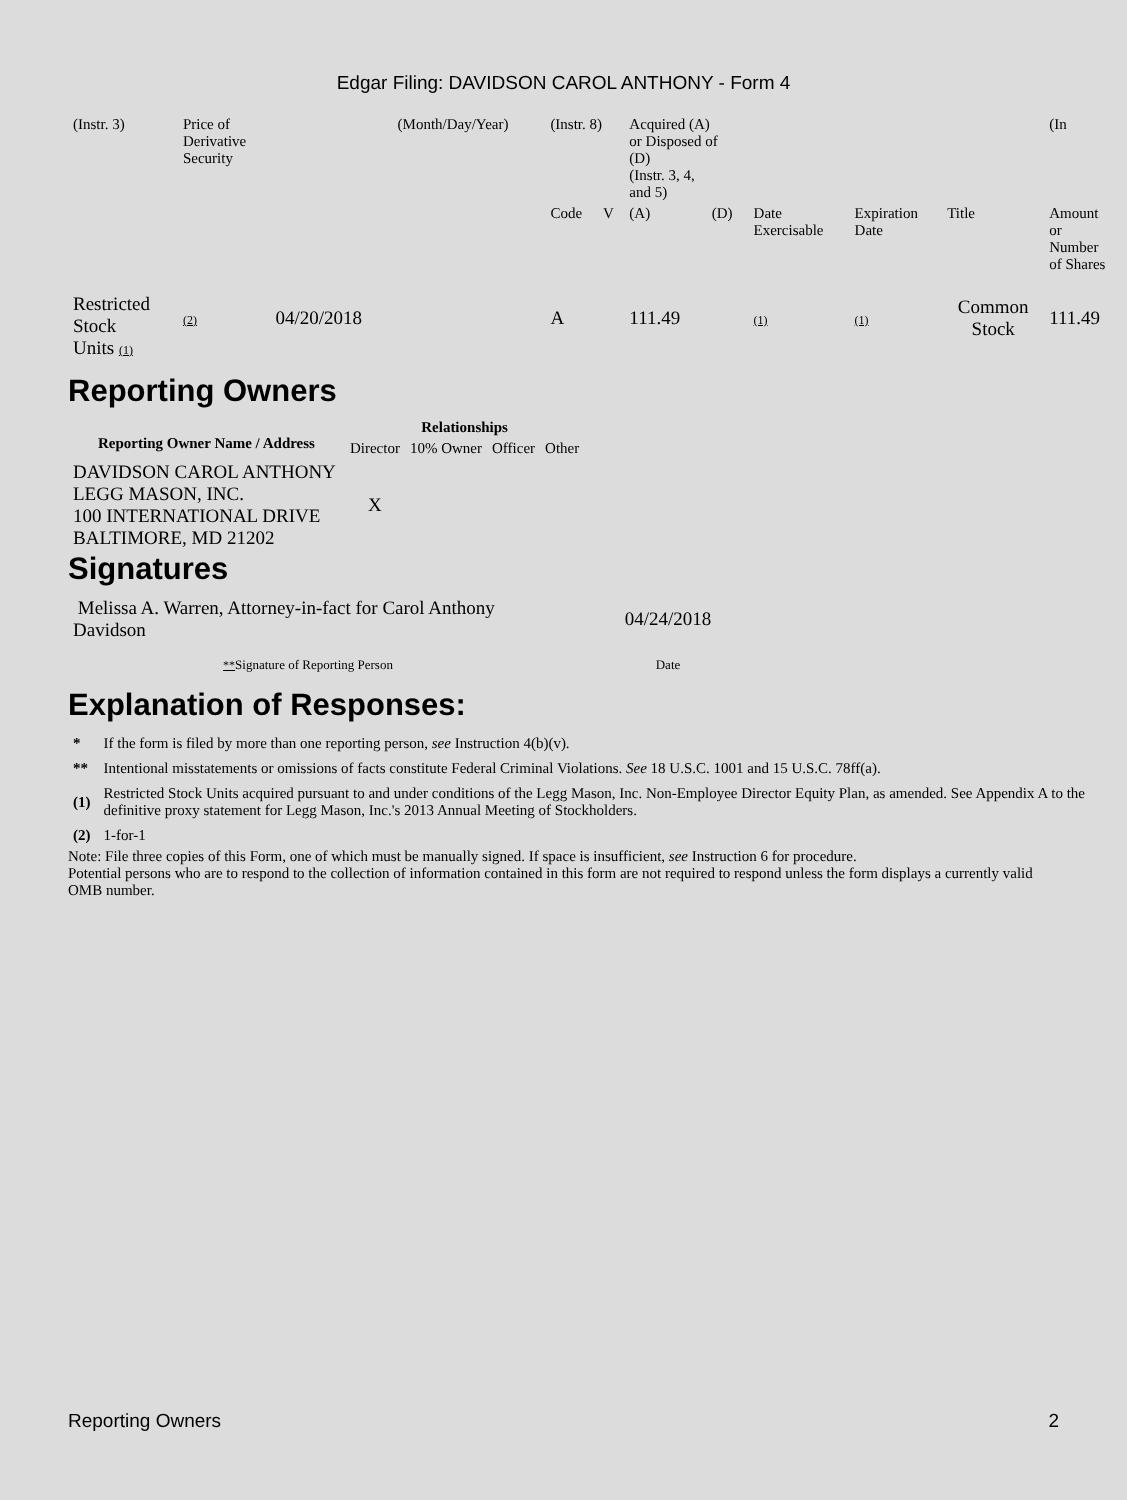Edgar Filing: DAVIDSON CAROL ANTHONY - Form 4
| (Instr. 3) | Price of Derivative Security | | (Month/Day/Year) | (Instr. 8) | | Acquired (A) or Disposed of (D) (Instr. 3, 4, and 5) | | | | | (In |
| | | | | Code | V | (A) | (D) | Date Exercisable | Expiration Date | Title | Amount or Number of Shares |
| Restricted Stock Units (1) | (2) | 04/20/2018 | | A | | 111.49 | | (1) | (1) | Common Stock | 111.49 |
Reporting Owners
| Reporting Owner Name / Address | Relationships | | | |
| --- | --- | --- | --- | --- |
| | Director | 10% Owner | Officer | Other |
| DAVIDSON CAROL ANTHONY LEGG MASON, INC. 100 INTERNATIONAL DRIVE BALTIMORE, MD 21202 | X | | | |
Signatures
| Melissa A. Warren, Attorney-in-fact for Carol Anthony Davidson | 04/24/2018 |
| ** Signature of Reporting Person | Date |
Explanation of Responses:
| * | If the form is filed by more than one reporting person, see Instruction 4(b)(v). |
| ** | Intentional misstatements or omissions of facts constitute Federal Criminal Violations. See 18 U.S.C. 1001 and 15 U.S.C. 78ff(a). |
| (1) | Restricted Stock Units acquired pursuant to and under conditions of the Legg Mason, Inc. Non-Employee Director Equity Plan, as amended. See Appendix A to the definitive proxy statement for Legg Mason, Inc.'s 2013 Annual Meeting of Stockholders. |
| (2) | 1-for-1 |
Note: File three copies of this Form, one of which must be manually signed. If space is insufficient, see Instruction 6 for procedure.
Potential persons who are to respond to the collection of information contained in this form are not required to respond unless the form displays a currently valid OMB number.
Reporting Owners 2